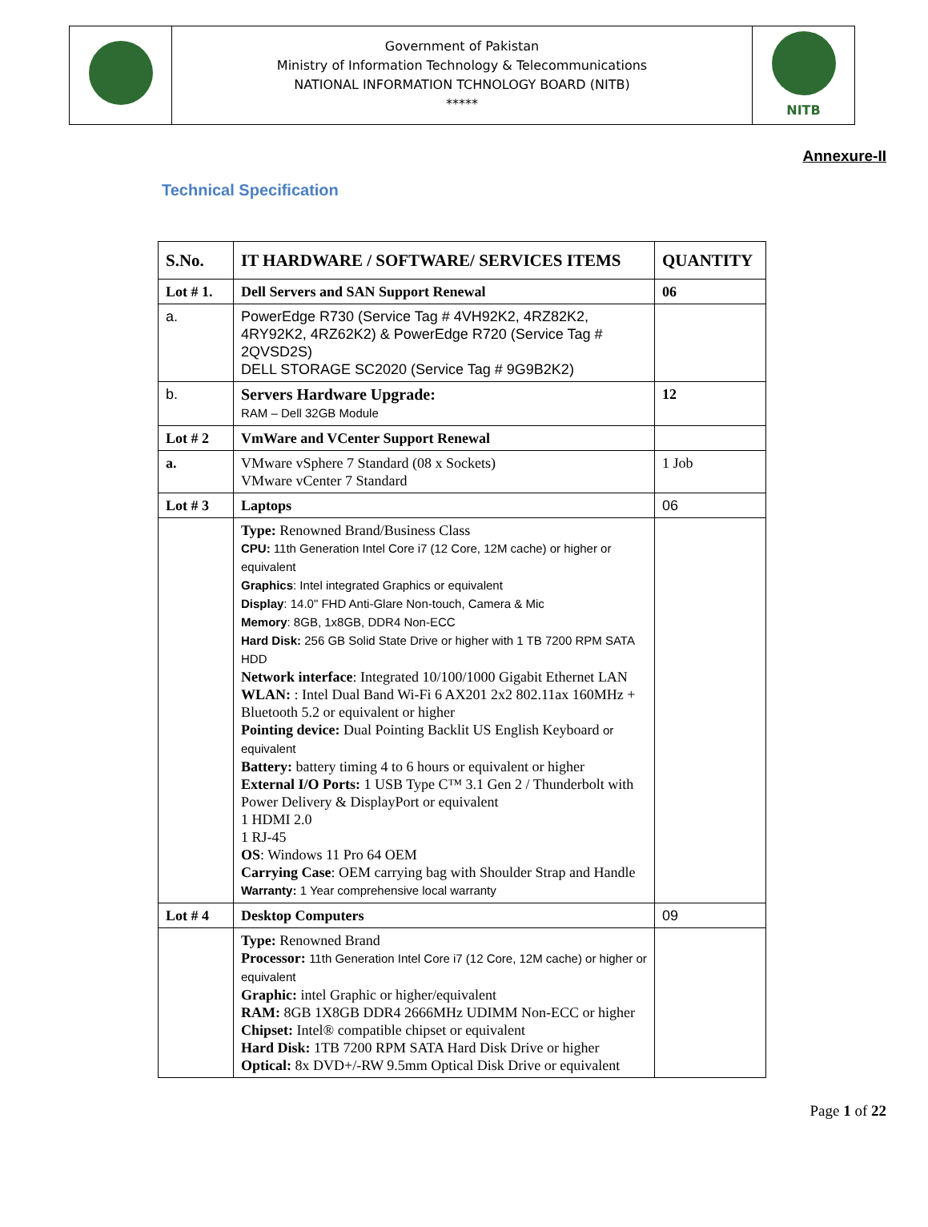| | Government of Pakistan Ministry of Information Technology & Telecommunications NATIONAL INFORMATION TCHNOLOGY BOARD (NITB) ***** | NITB |
Annexure-II
Technical Specification
| S.No. | IT HARDWARE / SOFTWARE/ SERVICES ITEMS | QUANTITY |
| --- | --- | --- |
| Lot # 1. | Dell Servers and SAN Support Renewal | 06 |
| a. | PowerEdge R730 (Service Tag # 4VH92K2, 4RZ82K2, 4RY92K2, 4RZ62K2) & PowerEdge R720 (Service Tag # 2QVSD2S) DELL STORAGE SC2020 (Service Tag # 9G9B2K2) | |
| b. | Servers Hardware Upgrade: RAM – Dell 32GB Module | 12 |
| Lot # 2 | VmWare and VCenter Support Renewal | |
| a. | VMware vSphere 7 Standard (08 x Sockets) VMware vCenter 7 Standard | 1 Job |
| Lot # 3 | Laptops | 06 |
| | Type: Renowned Brand/Business Class CPU: 11th Generation Intel Core i7 (12 Core, 12M cache) or higher or equivalent Graphics : Intel integrated Graphics or equivalent Display : 14.0" FHD Anti-Glare Non-touch, Camera & Mic Memory : 8GB, 1x8GB, DDR4 Non-ECC Hard Disk: 256 GB Solid State Drive or higher with 1 TB 7200 RPM SATA HDD Network interface : Integrated 10/100/1000 Gigabit Ethernet LAN WLAN: : Intel Dual Band Wi-Fi 6 AX201 2x2 802.11ax 160MHz + Bluetooth 5.2 or equivalent or higher Pointing device: Dual Pointing Backlit US English Keyboard or equivalent Battery: battery timing 4 to 6 hours or equivalent or higher External I/O Ports: 1 USB Type C™ 3.1 Gen 2 / Thunderbolt with Power Delivery & DisplayPort or equivalent 1 HDMI 2.0 1 RJ-45 OS : Windows 11 Pro 64 OEM Carrying Case : OEM carrying bag with Shoulder Strap and Handle Warranty: 1 Year comprehensive local warranty | |
| Lot # 4 | Desktop Computers | 09 |
| | Type: Renowned Brand Processor: 11th Generation Intel Core i7 (12 Core, 12M cache) or higher or equivalent Graphic: intel Graphic or higher/equivalent RAM: 8GB 1X8GB DDR4 2666MHz UDIMM Non-ECC or higher Chipset: Intel® compatible chipset or equivalent Hard Disk: 1TB 7200 RPM SATA Hard Disk Drive or higher Optical: 8x DVD+/-RW 9.5mm Optical Disk Drive or equivalent | |
Page 1 of 22